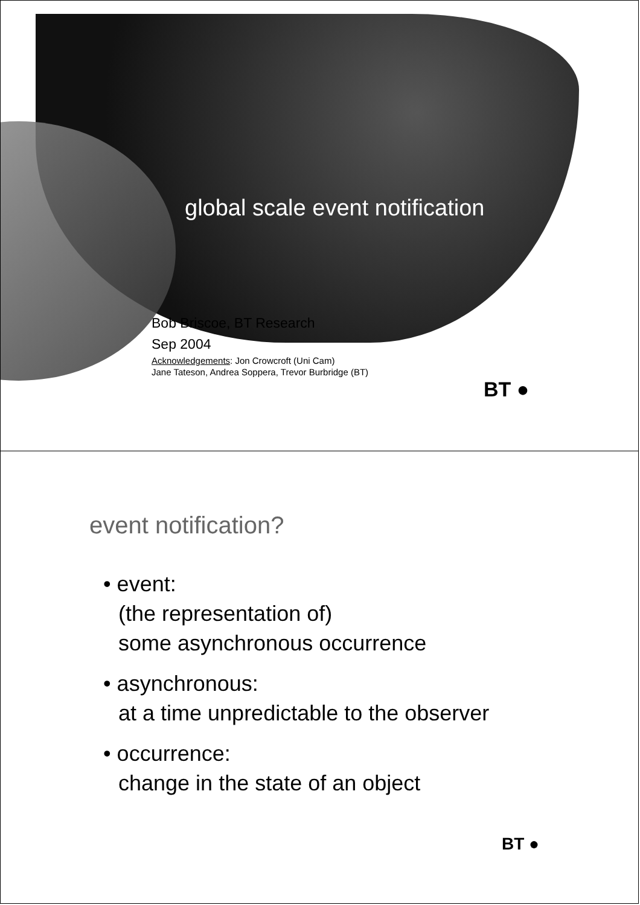global scale event notification
Bob Briscoe, BT Research
Sep 2004
Acknowledgements: Jon Crowcroft (Uni Cam)
Jane Tateson, Andrea Soppera, Trevor Burbridge (BT)
BT ●
event notification?
• event:
(the representation of)
some asynchronous occurrence
• asynchronous:
at a time unpredictable to the observer
• occurrence:
change in the state of an object
BT ●